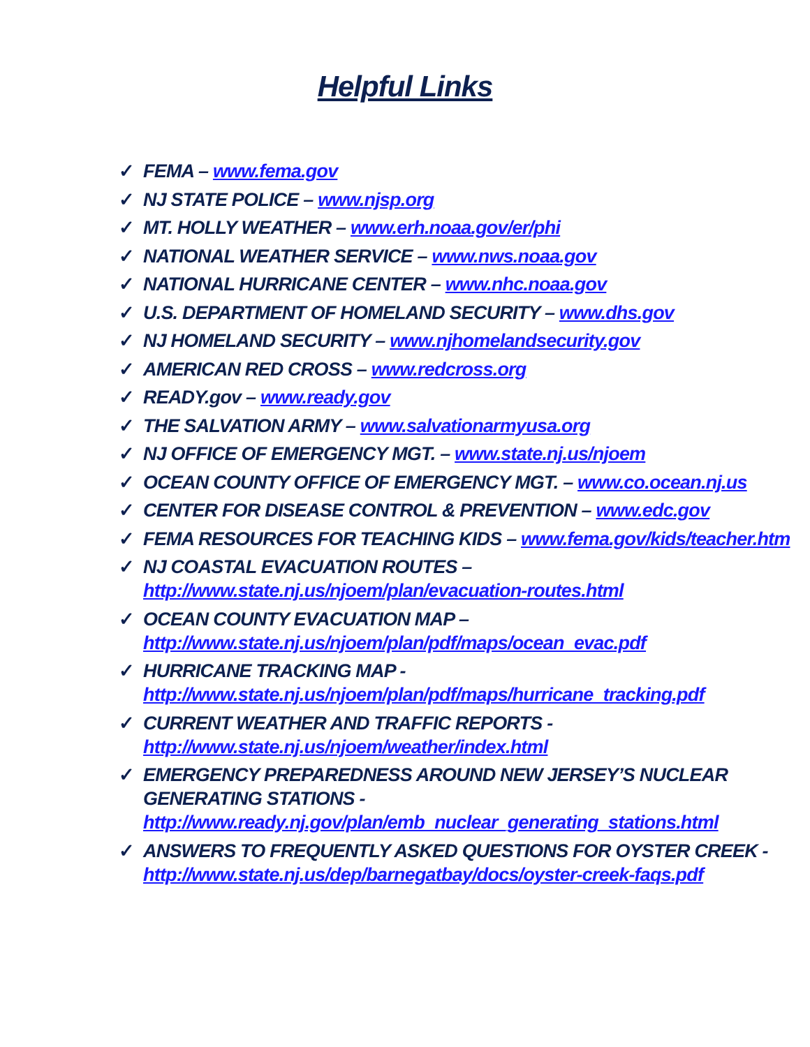Helpful Links
✓ FEMA – www.fema.gov
✓ NJ STATE POLICE – www.njsp.org
✓ MT. HOLLY WEATHER – www.erh.noaa.gov/er/phi
✓ NATIONAL WEATHER SERVICE – www.nws.noaa.gov
✓ NATIONAL HURRICANE CENTER – www.nhc.noaa.gov
✓ U.S. DEPARTMENT OF HOMELAND SECURITY – www.dhs.gov
✓ NJ HOMELAND SECURITY – www.njhomelandsecurity.gov
✓ AMERICAN RED CROSS – www.redcross.org
✓ READY.gov – www.ready.gov
✓ THE SALVATION ARMY – www.salvationarmyusa.org
✓ NJ OFFICE OF EMERGENCY MGT. – www.state.nj.us/njoem
✓ OCEAN COUNTY OFFICE OF EMERGENCY MGT. – www.co.ocean.nj.us
✓ CENTER FOR DISEASE CONTROL & PREVENTION – www.edc.gov
✓ FEMA RESOURCES FOR TEACHING KIDS – www.fema.gov/kids/teacher.htm
✓ NJ COASTAL EVACUATION ROUTES –
http://www.state.nj.us/njoem/plan/evacuation-routes.html
✓ OCEAN COUNTY EVACUATION MAP –
http://www.state.nj.us/njoem/plan/pdf/maps/ocean_evac.pdf
✓ HURRICANE TRACKING MAP -
http://www.state.nj.us/njoem/plan/pdf/maps/hurricane_tracking.pdf
✓ CURRENT WEATHER AND TRAFFIC REPORTS -
http://www.state.nj.us/njoem/weather/index.html
✓ EMERGENCY PREPAREDNESS AROUND NEW JERSEY’S NUCLEAR GENERATING STATIONS -
http://www.ready.nj.gov/plan/emb_nuclear_generating_stations.html
✓ ANSWERS TO FREQUENTLY ASKED QUESTIONS FOR OYSTER CREEK -
http://www.state.nj.us/dep/barnegatbay/docs/oyster-creek-faqs.pdf